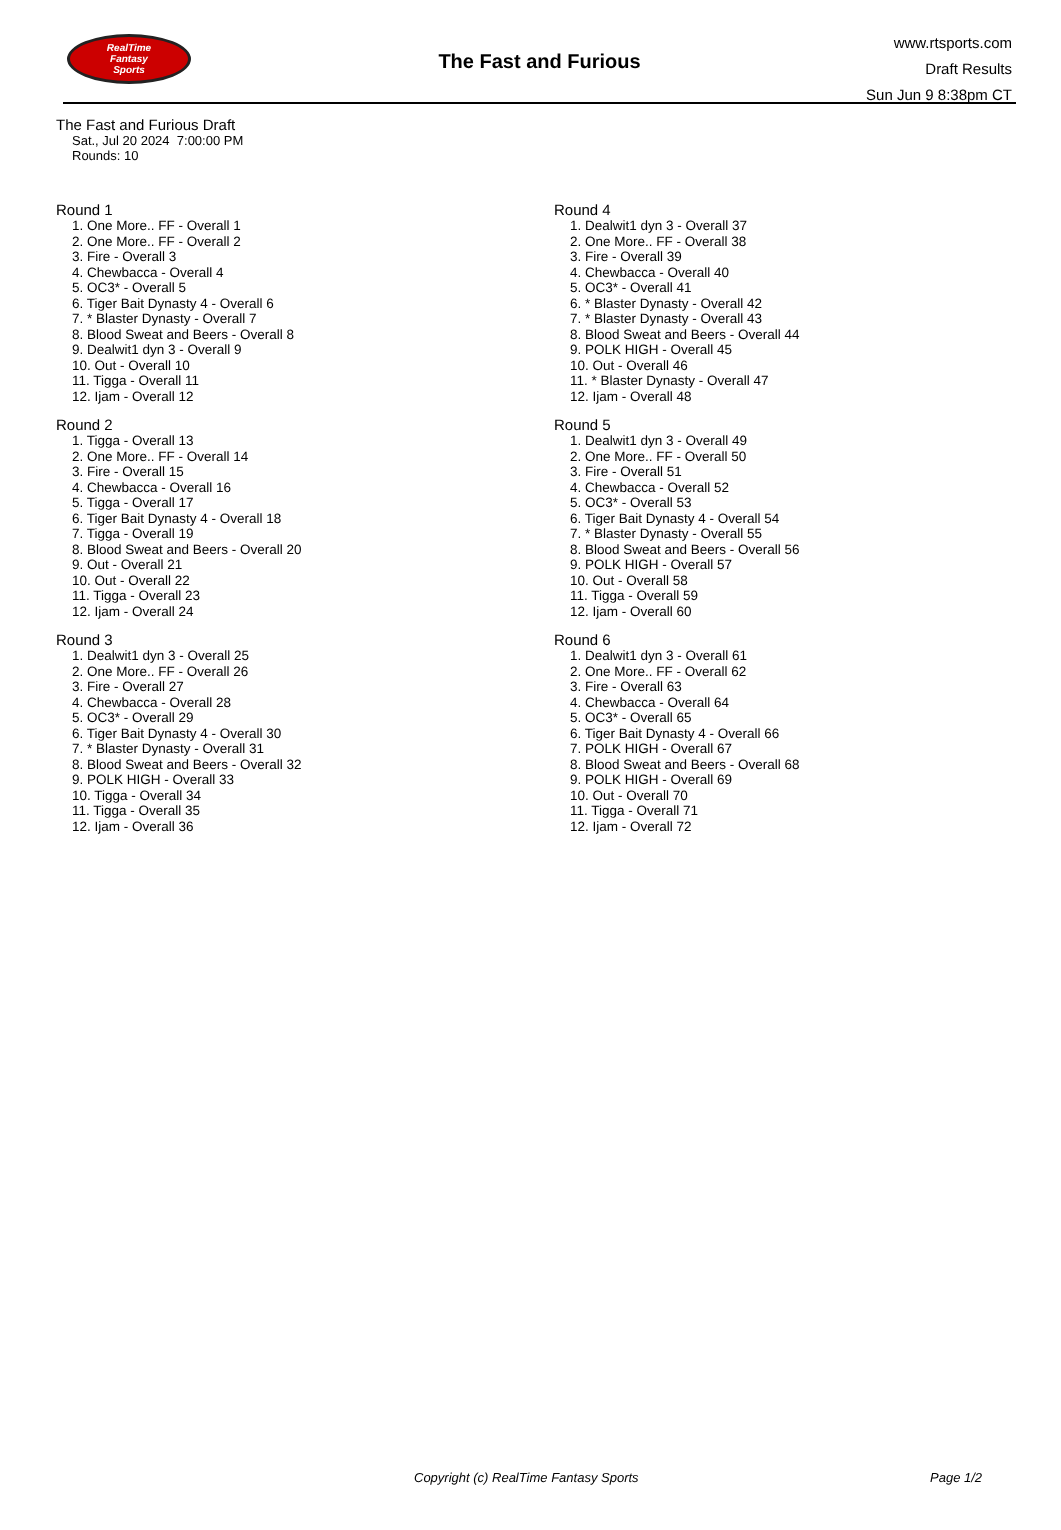RealTime
Fantasy
Sports
The Fast and Furious
www.rtsports.com
Draft Results
Sun Jun 9 8:38pm CT
The Fast and Furious Draft
Sat., Jul 20 2024 7:00:00 PM
Rounds: 10
Round 1
1. One More.. FF - Overall 1
2. One More.. FF - Overall 2
3. Fire - Overall 3
4. Chewbacca - Overall 4
5. OC3* - Overall 5
6. Tiger Bait Dynasty 4 - Overall 6
7. * Blaster Dynasty - Overall 7
8. Blood Sweat and Beers - Overall 8
9. Dealwit1 dyn 3 - Overall 9
10. Out - Overall 10
11. Tigga - Overall 11
12. Ijam - Overall 12
Round 2
1. Tigga - Overall 13
2. One More.. FF - Overall 14
3. Fire - Overall 15
4. Chewbacca - Overall 16
5. Tigga - Overall 17
6. Tiger Bait Dynasty 4 - Overall 18
7. Tigga - Overall 19
8. Blood Sweat and Beers - Overall 20
9. Out - Overall 21
10. Out - Overall 22
11. Tigga - Overall 23
12. Ijam - Overall 24
Round 3
1. Dealwit1 dyn 3 - Overall 25
2. One More.. FF - Overall 26
3. Fire - Overall 27
4. Chewbacca - Overall 28
5. OC3* - Overall 29
6. Tiger Bait Dynasty 4 - Overall 30
7. * Blaster Dynasty - Overall 31
8. Blood Sweat and Beers - Overall 32
9. POLK HIGH - Overall 33
10. Tigga - Overall 34
11. Tigga - Overall 35
12. Ijam - Overall 36
Round 4
1. Dealwit1 dyn 3 - Overall 37
2. One More.. FF - Overall 38
3. Fire - Overall 39
4. Chewbacca - Overall 40
5. OC3* - Overall 41
6. * Blaster Dynasty - Overall 42
7. * Blaster Dynasty - Overall 43
8. Blood Sweat and Beers - Overall 44
9. POLK HIGH - Overall 45
10. Out - Overall 46
11. * Blaster Dynasty - Overall 47
12. Ijam - Overall 48
Round 5
1. Dealwit1 dyn 3 - Overall 49
2. One More.. FF - Overall 50
3. Fire - Overall 51
4. Chewbacca - Overall 52
5. OC3* - Overall 53
6. Tiger Bait Dynasty 4 - Overall 54
7. * Blaster Dynasty - Overall 55
8. Blood Sweat and Beers - Overall 56
9. POLK HIGH - Overall 57
10. Out - Overall 58
11. Tigga - Overall 59
12. Ijam - Overall 60
Round 6
1. Dealwit1 dyn 3 - Overall 61
2. One More.. FF - Overall 62
3. Fire - Overall 63
4. Chewbacca - Overall 64
5. OC3* - Overall 65
6. Tiger Bait Dynasty 4 - Overall 66
7. POLK HIGH - Overall 67
8. Blood Sweat and Beers - Overall 68
9. POLK HIGH - Overall 69
10. Out - Overall 70
11. Tigga - Overall 71
12. Ijam - Overall 72
Copyright (c) RealTime Fantasy Sports Page 1/2